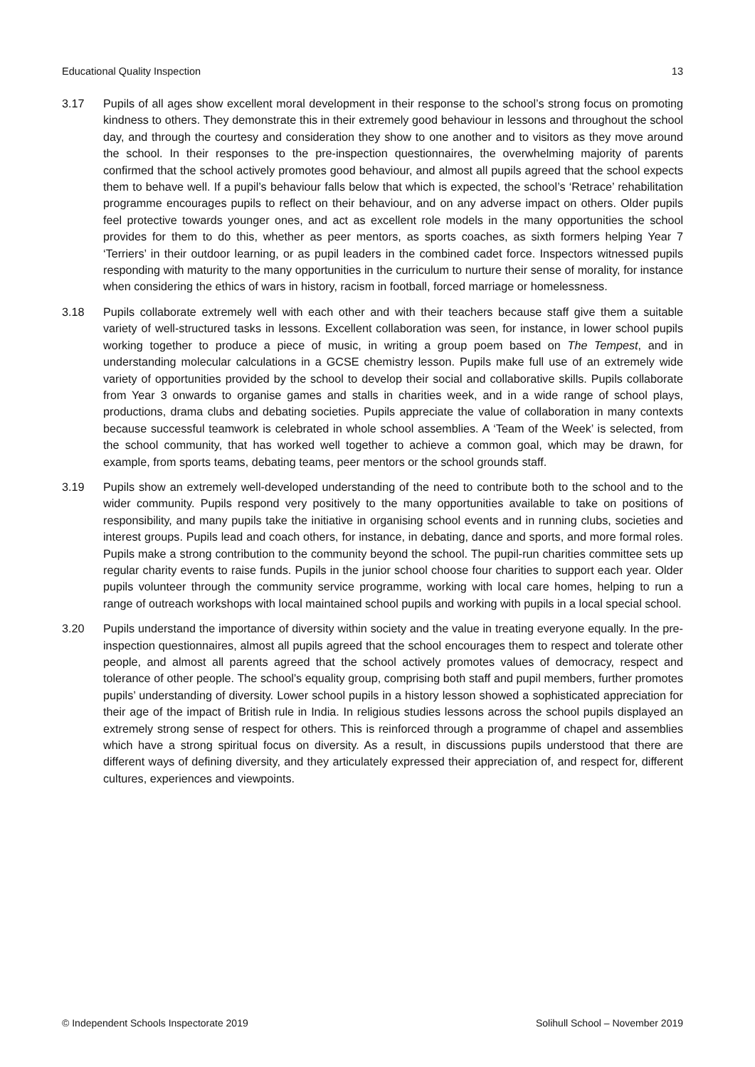Educational Quality Inspection 13
3.17 Pupils of all ages show excellent moral development in their response to the school’s strong focus on promoting kindness to others. They demonstrate this in their extremely good behaviour in lessons and throughout the school day, and through the courtesy and consideration they show to one another and to visitors as they move around the school. In their responses to the pre-inspection questionnaires, the overwhelming majority of parents confirmed that the school actively promotes good behaviour, and almost all pupils agreed that the school expects them to behave well. If a pupil’s behaviour falls below that which is expected, the school’s ‘Retrace’ rehabilitation programme encourages pupils to reflect on their behaviour, and on any adverse impact on others. Older pupils feel protective towards younger ones, and act as excellent role models in the many opportunities the school provides for them to do this, whether as peer mentors, as sports coaches, as sixth formers helping Year 7 ‘Terriers’ in their outdoor learning, or as pupil leaders in the combined cadet force. Inspectors witnessed pupils responding with maturity to the many opportunities in the curriculum to nurture their sense of morality, for instance when considering the ethics of wars in history, racism in football, forced marriage or homelessness.
3.18 Pupils collaborate extremely well with each other and with their teachers because staff give them a suitable variety of well-structured tasks in lessons. Excellent collaboration was seen, for instance, in lower school pupils working together to produce a piece of music, in writing a group poem based on The Tempest, and in understanding molecular calculations in a GCSE chemistry lesson. Pupils make full use of an extremely wide variety of opportunities provided by the school to develop their social and collaborative skills. Pupils collaborate from Year 3 onwards to organise games and stalls in charities week, and in a wide range of school plays, productions, drama clubs and debating societies. Pupils appreciate the value of collaboration in many contexts because successful teamwork is celebrated in whole school assemblies. A ‘Team of the Week’ is selected, from the school community, that has worked well together to achieve a common goal, which may be drawn, for example, from sports teams, debating teams, peer mentors or the school grounds staff.
3.19 Pupils show an extremely well-developed understanding of the need to contribute both to the school and to the wider community. Pupils respond very positively to the many opportunities available to take on positions of responsibility, and many pupils take the initiative in organising school events and in running clubs, societies and interest groups. Pupils lead and coach others, for instance, in debating, dance and sports, and more formal roles. Pupils make a strong contribution to the community beyond the school. The pupil-run charities committee sets up regular charity events to raise funds. Pupils in the junior school choose four charities to support each year. Older pupils volunteer through the community service programme, working with local care homes, helping to run a range of outreach workshops with local maintained school pupils and working with pupils in a local special school.
3.20 Pupils understand the importance of diversity within society and the value in treating everyone equally. In the pre-inspection questionnaires, almost all pupils agreed that the school encourages them to respect and tolerate other people, and almost all parents agreed that the school actively promotes values of democracy, respect and tolerance of other people. The school’s equality group, comprising both staff and pupil members, further promotes pupils’ understanding of diversity. Lower school pupils in a history lesson showed a sophisticated appreciation for their age of the impact of British rule in India. In religious studies lessons across the school pupils displayed an extremely strong sense of respect for others. This is reinforced through a programme of chapel and assemblies which have a strong spiritual focus on diversity. As a result, in discussions pupils understood that there are different ways of defining diversity, and they articulately expressed their appreciation of, and respect for, different cultures, experiences and viewpoints.
© Independent Schools Inspectorate 2019 Solihull School – November 2019